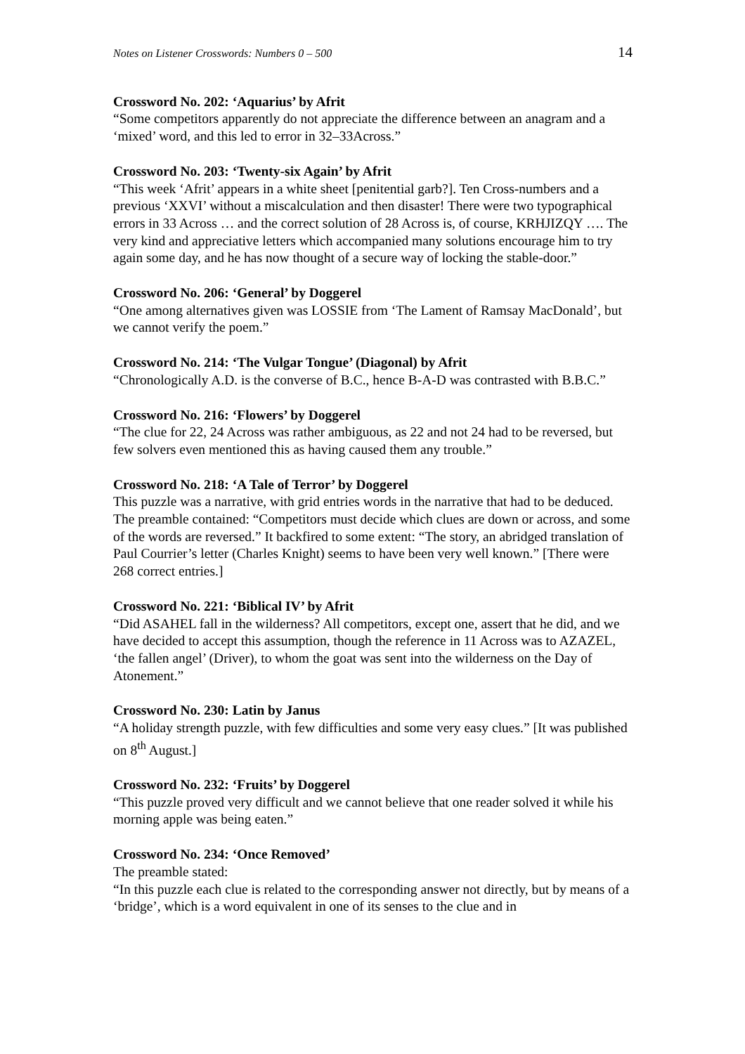Notes on Listener Crosswords: Numbers 0 – 500 14
Crossword No. 202: ‘Aquarius’ by Afrit
“Some competitors apparently do not appreciate the difference between an anagram and a ‘mixed’ word, and this led to error in 32–33Across.”
Crossword No. 203: ‘Twenty-six Again’ by Afrit
“This week ‘Afrit’ appears in a white sheet [penitential garb?]. Ten Cross-numbers and a previous ‘XXVI’ without a miscalculation and then disaster! There were two typographical errors in 33 Across … and the correct solution of 28 Across is, of course, KRHJIZQY …. The very kind and appreciative letters which accompanied many solutions encourage him to try again some day, and he has now thought of a secure way of locking the stable-door.”
Crossword No. 206: ‘General’ by Doggerel
“One among alternatives given was LOSSIE from ‘The Lament of Ramsay MacDonald’, but we cannot verify the poem.”
Crossword No. 214: ‘The Vulgar Tongue’ (Diagonal) by Afrit
“Chronologically A.D. is the converse of B.C., hence B-A-D was contrasted with B.B.C.”
Crossword No. 216: ‘Flowers’ by Doggerel
“The clue for 22, 24 Across was rather ambiguous, as 22 and not 24 had to be reversed, but few solvers even mentioned this as having caused them any trouble.”
Crossword No. 218: ‘A Tale of Terror’ by Doggerel
This puzzle was a narrative, with grid entries words in the narrative that had to be deduced. The preamble contained: “Competitors must decide which clues are down or across, and some of the words are reversed.” It backfired to some extent: “The story, an abridged translation of Paul Courrier’s letter (Charles Knight) seems to have been very well known.” [There were 268 correct entries.]
Crossword No. 221: ‘Biblical IV’ by Afrit
“Did ASAHEL fall in the wilderness? All competitors, except one, assert that he did, and we have decided to accept this assumption, though the reference in 11 Across was to AZAZEL, ‘the fallen angel’ (Driver), to whom the goat was sent into the wilderness on the Day of Atonement.”
Crossword No. 230: Latin by Janus
“A holiday strength puzzle, with few difficulties and some very easy clues.” [It was published on 8<sup>th</sup> August.]
Crossword No. 232: ‘Fruits’ by Doggerel
“This puzzle proved very difficult and we cannot believe that one reader solved it while his morning apple was being eaten.”
Crossword No. 234: ‘Once Removed’
The preamble stated:
“In this puzzle each clue is related to the corresponding answer not directly, but by means of a ‘bridge’, which is a word equivalent in one of its senses to the clue and in